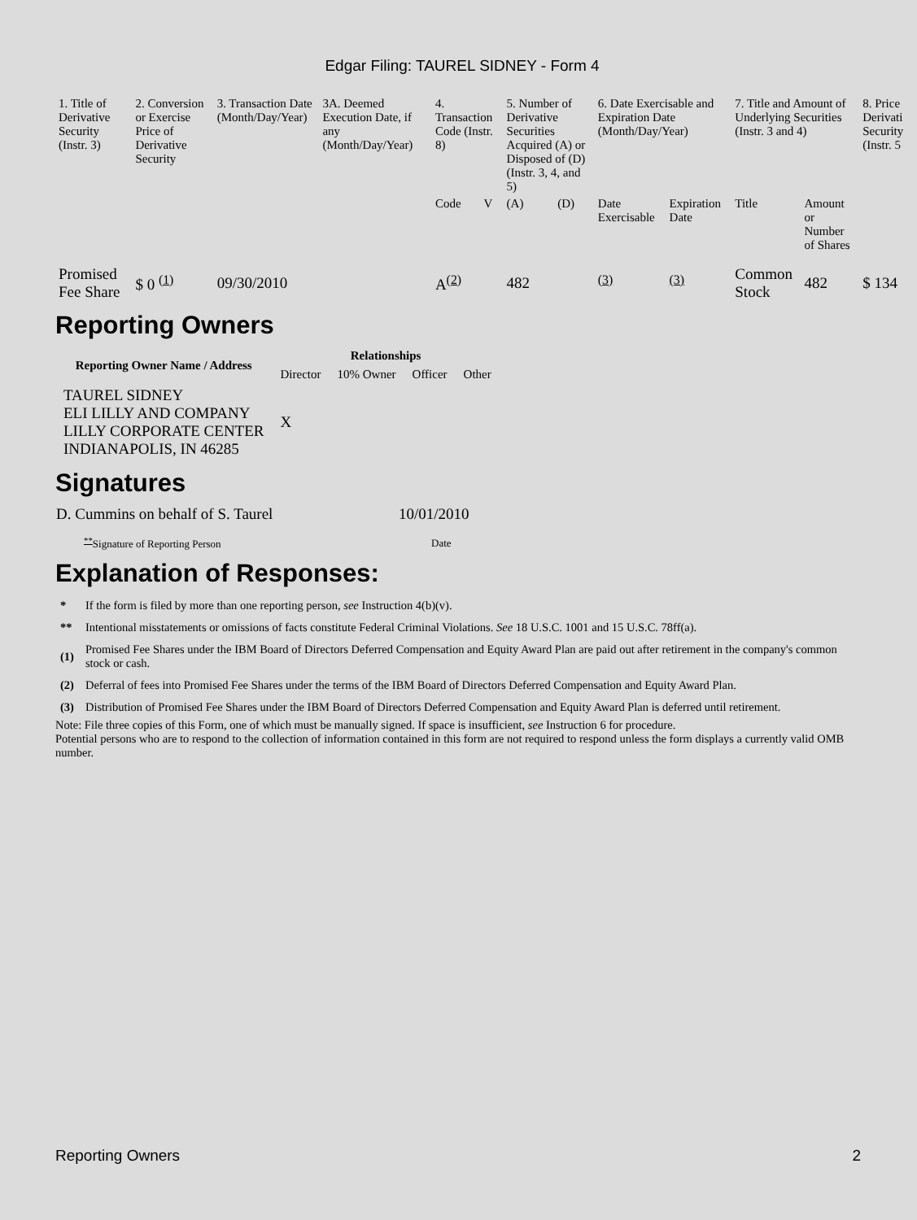Edgar Filing: TAUREL SIDNEY - Form 4
| 1. Title of Derivative Security (Instr. 3) | 2. Conversion or Exercise Price of Derivative Security | 3. Transaction Date (Month/Day/Year) | 3A. Deemed Execution Date, if any (Month/Day/Year) | 4. Transaction Code (Instr. 8) | | 5. Number of Derivative Securities Acquired (A) or Disposed of (D) (Instr. 3, 4, and 5) | | 6. Date Exercisable and Expiration Date (Month/Day/Year) | | 7. Title and Amount of Underlying Securities (Instr. 3 and 4) | | 8. Price Derivati Security (Instr. 5 |
| | | | | Code | V | (A) | (D) | Date Exercisable | Expiration Date | Title | Amount or Number of Shares | |
| Promised Fee Share | $ 0 <sup>(1)</sup> | 09/30/2010 | | A<sup>(2)</sup> | | 482 | | <sup>(3)</sup> | <sup>(3)</sup> | Common Stock | 482 | $ 134 |
Reporting Owners
| Reporting Owner Name / Address | Relationships | | | |
| --- | --- | --- | --- | --- |
| | Director | 10% Owner | Officer | Other |
| TAUREL SIDNEY ELI LILLY AND COMPANY LILLY CORPORATE CENTER INDIANAPOLIS, IN 46285 | X | | | |
Signatures
| D. Cummins on behalf of S. Taurel | 10/01/2010 |
| <sup>**</sup> Signature of Reporting Person | Date |
Explanation of Responses:
| * | If the form is filed by more than one reporting person, see Instruction 4(b)(v). |
| ** | Intentional misstatements or omissions of facts constitute Federal Criminal Violations. See 18 U.S.C. 1001 and 15 U.S.C. 78ff(a). |
| (1) | Promised Fee Shares under the IBM Board of Directors Deferred Compensation and Equity Award Plan are paid out after retirement in the company's common stock or cash. |
| (2) | Deferral of fees into Promised Fee Shares under the terms of the IBM Board of Directors Deferred Compensation and Equity Award Plan. |
| (3) | Distribution of Promised Fee Shares under the IBM Board of Directors Deferred Compensation and Equity Award Plan is deferred until retirement. |
Note: File three copies of this Form, one of which must be manually signed. If space is insufficient, see Instruction 6 for procedure.
Potential persons who are to respond to the collection of information contained in this form are not required to respond unless the form displays a currently valid OMB number.
Reporting Owners 2